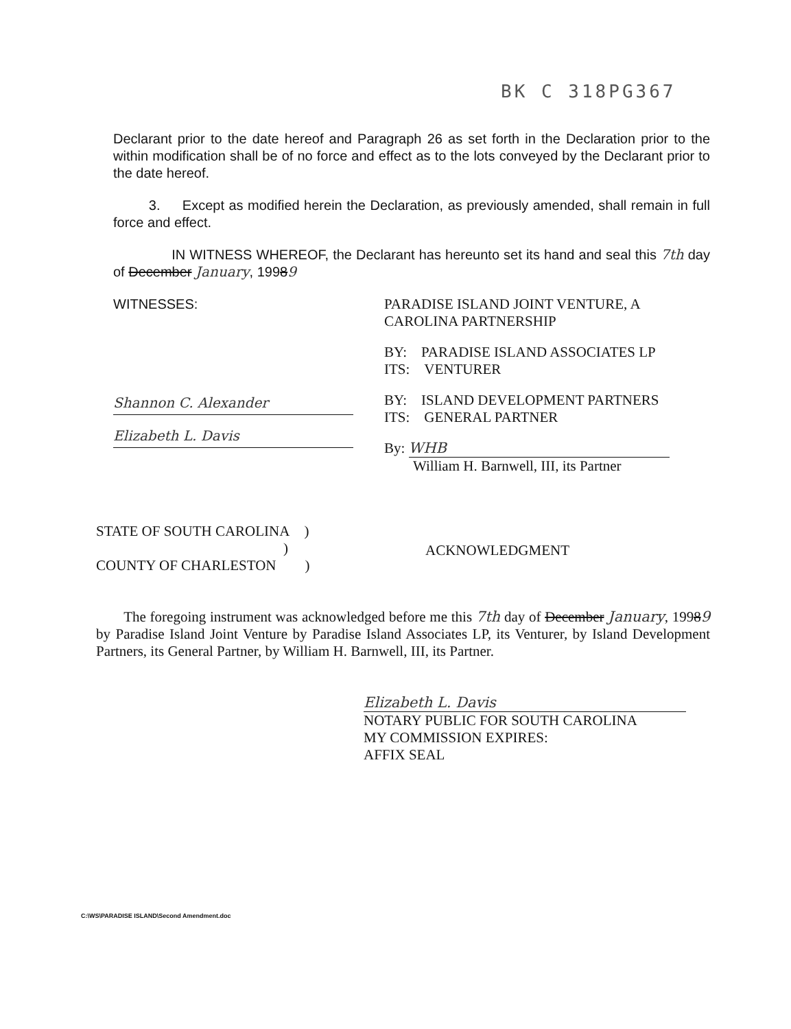BK C 318PG367
Declarant prior to the date hereof and Paragraph 26 as set forth in the Declaration prior to the within modification shall be of no force and effect as to the lots conveyed by the Declarant prior to the date hereof.
3. Except as modified herein the Declaration, as previously amended, shall remain in full force and effect.
IN WITNESS WHEREOF, the Declarant has hereunto set its hand and seal this 7th day of December January, 19989
WITNESSES:
Shannon C. Alexander
Elizabeth L. Davis
PARADISE ISLAND JOINT VENTURE, A
CAROLINA PARTNERSHIP
BY: PARADISE ISLAND ASSOCIATES LP
ITS: VENTURER
BY: ISLAND DEVELOPMENT PARTNERS
ITS: GENERAL PARTNER
By: WHB
William H. Barnwell, III, its Partner
STATE OF SOUTH CAROLINA )
)
COUNTY OF CHARLESTON )
ACKNOWLEDGMENT
The foregoing instrument was acknowledged before me this 7th day of December January, 19989 by Paradise Island Joint Venture by Paradise Island Associates LP, its Venturer, by Island Development Partners, its General Partner, by William H. Barnwell, III, its Partner.
Elizabeth L. Davis
NOTARY PUBLIC FOR SOUTH CAROLINA
MY COMMISSION EXPIRES:
AFFIX SEAL
C:\WS\PARADISE ISLAND\Second Amendment.doc